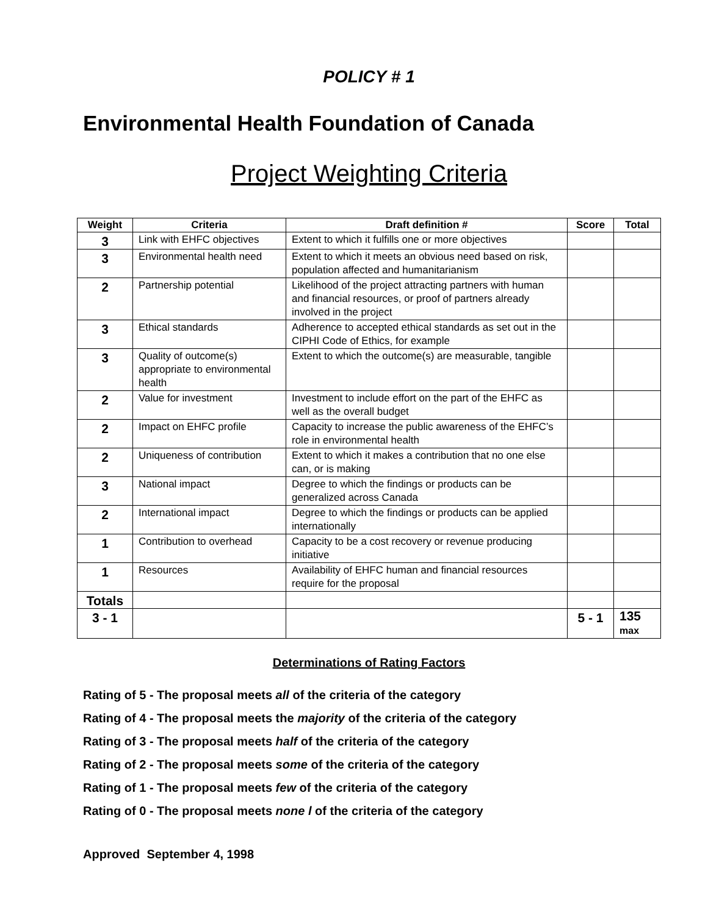POLICY # 1
Environmental Health Foundation of Canada
Project Weighting Criteria
| Weight | Criteria | Draft definition # | Score | Total |
| --- | --- | --- | --- | --- |
| 3 | Link with EHFC objectives | Extent to which it fulfills one or more objectives | | |
| 3 | Environmental health need | Extent to which it meets an obvious need based on risk, population affected and humanitarianism | | |
| 2 | Partnership potential | Likelihood of the project attracting partners with human and financial resources, or proof of partners already involved in the project | | |
| 3 | Ethical standards | Adherence to accepted ethical standards as set out in the CIPHI Code of Ethics, for example | | |
| 3 | Quality of outcome(s) appropriate to environmental health | Extent to which the outcome(s) are measurable, tangible | | |
| 2 | Value for investment | Investment to include effort on the part of the EHFC as well as the overall budget | | |
| 2 | Impact on EHFC profile | Capacity to increase the public awareness of the EHFC’s role in environmental health | | |
| 2 | Uniqueness of contribution | Extent to which it makes a contribution that no one else can, or is making | | |
| 3 | National impact | Degree to which the findings or products can be generalized across Canada | | |
| 2 | International impact | Degree to which the findings or products can be applied internationally | | |
| 1 | Contribution to overhead | Capacity to be a cost recovery or revenue producing initiative | | |
| 1 | Resources | Availability of EHFC human and financial resources require for the proposal | | |
| Totals | | | | |
| 3 - 1 | | | 5 - 1 | 135 max |
Determinations of Rating Factors
Rating of 5 - The proposal meets all of the criteria of the category
Rating of 4 - The proposal meets the majority of the criteria of the category
Rating of 3 - The proposal meets half of the criteria of the category
Rating of 2 - The proposal meets some of the criteria of the category
Rating of 1 - The proposal meets few of the criteria of the category
Rating of 0 - The proposal meets none l of the criteria of the category
Approved September 4, 1998